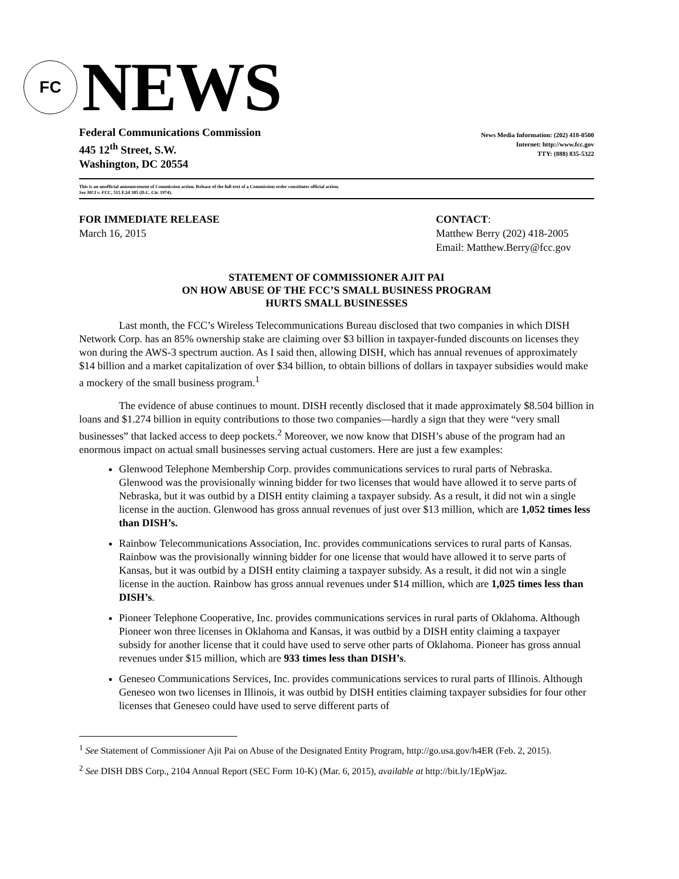FC
NEWS
Federal Communications Commission
445 12<sup>th</sup> Street, S.W.
Washington, DC 20554
News Media Information: (202) 418-0500
Internet: http://www.fcc.gov
TTY: (888) 835-5322
This is an unofficial announcement of Commission action. Release of the full text of a Commission order constitutes official action.
See MCI v. FCC, 515 F.2d 385 (D.C. Cir. 1974).
FOR IMMEDIATE RELEASE
March 16, 2015
CONTACT:
Matthew Berry (202) 418-2005
Email: Matthew.Berry@fcc.gov
STATEMENT OF COMMISSIONER AJIT PAI
ON HOW ABUSE OF THE FCC’S SMALL BUSINESS PROGRAM
HURTS SMALL BUSINESSES
Last month, the FCC’s Wireless Telecommunications Bureau disclosed that two companies in which DISH Network Corp. has an 85% ownership stake are claiming over $3 billion in taxpayer-funded discounts on licenses they won during the AWS-3 spectrum auction. As I said then, allowing DISH, which has annual revenues of approximately $14 billion and a market capitalization of over $34 billion, to obtain billions of dollars in taxpayer subsidies would make a mockery of the small business program.<sup>1</sup>
The evidence of abuse continues to mount. DISH recently disclosed that it made approximately $8.504 billion in loans and $1.274 billion in equity contributions to those two companies—hardly a sign that they were “very small businesses” that lacked access to deep pockets.<sup>2</sup> Moreover, we now know that DISH’s abuse of the program had an enormous impact on actual small businesses serving actual customers. Here are just a few examples:
Glenwood Telephone Membership Corp. provides communications services to rural parts of Nebraska. Glenwood was the provisionally winning bidder for two licenses that would have allowed it to serve parts of Nebraska, but it was outbid by a DISH entity claiming a taxpayer subsidy. As a result, it did not win a single license in the auction. Glenwood has gross annual revenues of just over $13 million, which are 1,052 times less than DISH’s.
Rainbow Telecommunications Association, Inc. provides communications services to rural parts of Kansas. Rainbow was the provisionally winning bidder for one license that would have allowed it to serve parts of Kansas, but it was outbid by a DISH entity claiming a taxpayer subsidy. As a result, it did not win a single license in the auction. Rainbow has gross annual revenues under $14 million, which are 1,025 times less than DISH’s.
Pioneer Telephone Cooperative, Inc. provides communications services in rural parts of Oklahoma. Although Pioneer won three licenses in Oklahoma and Kansas, it was outbid by a DISH entity claiming a taxpayer subsidy for another license that it could have used to serve other parts of Oklahoma. Pioneer has gross annual revenues under $15 million, which are 933 times less than DISH’s.
Geneseo Communications Services, Inc. provides communications services to rural parts of Illinois. Although Geneseo won two licenses in Illinois, it was outbid by DISH entities claiming taxpayer subsidies for four other licenses that Geneseo could have used to serve different parts of
<sup>1</sup> See Statement of Commissioner Ajit Pai on Abuse of the Designated Entity Program, http://go.usa.gov/h4ER (Feb. 2, 2015).
<sup>2</sup> See DISH DBS Corp., 2104 Annual Report (SEC Form 10-K) (Mar. 6, 2015), available at http://bit.ly/1EpWjaz.